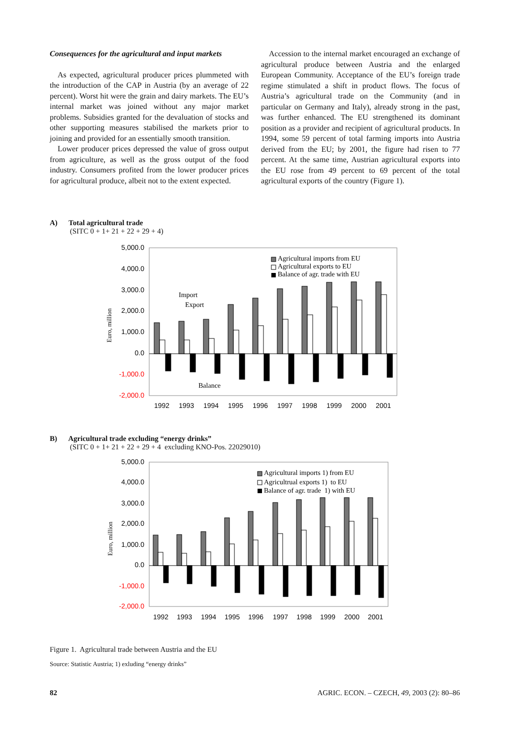Consequences for the agricultural and input markets
As expected, agricultural producer prices plummeted with the introduction of the CAP in Austria (by an average of 22 percent). Worst hit were the grain and dairy markets. The EU’s internal market was joined without any major market problems. Subsidies granted for the devaluation of stocks and other supporting measures stabilised the markets prior to joining and provided for an essentially smooth transition.
Lower producer prices depressed the value of gross output from agriculture, as well as the gross output of the food industry. Consumers profited from the lower producer prices for agricultural produce, albeit not to the extent expected.
Accession to the internal market encouraged an exchange of agricultural produce between Austria and the enlarged European Community. Acceptance of the EU’s foreign trade regime stimulated a shift in product flows. The focus of Austria’s agricultural trade on the Community (and in particular on Germany and Italy), already strong in the past, was further enhanced. The EU strengthened its dominant position as a provider and recipient of agricultural products. In 1994, some 59 percent of total farming imports into Austria derived from the EU; by 2001, the figure had risen to 77 percent. At the same time, Austrian agricultural exports into the EU rose from 49 percent to 69 percent of the total agricultural exports of the country (Figure 1).
A) Total agricultural trade
(SITC 0 + 1+ 21 + 22 + 29 + 4)
5,000.0
4,000.0
3,000.0
2,000.0
1,000.0
0.0
-1,000.0
-2,000.0
Euro, million
1992
1993
1994
1995
1996
1997
1998
1999
2000
2001
Import
Export
Balance
Agricultural imports from EU
Agricultural exports to EU
Balance of agr. trade with EU
B) Agricultural trade excluding “energy drinks”
(SITC 0 + 1+ 21 + 22 + 29 + 4 excluding KNO-Pos. 22029010)
5,000.0
4,000.0
3,000.0
2,000.0
1,000.0
0.0
-1,000.0
-2,000.0
Euro, million
1992
1993
1994
1995
1996
1997
1998
1999
2000
2001
Agricultural imports 1) from EU
Agricultrual exports 1) to EU
Balance of agr. trade 1) with EU
Figure 1. Agricultural trade between Austria and the EU
Source: Statistic Austria; 1) exluding “energy drinks”
82 AGRIC. ECON. – CZECH, 49, 2003 (2): 80–86